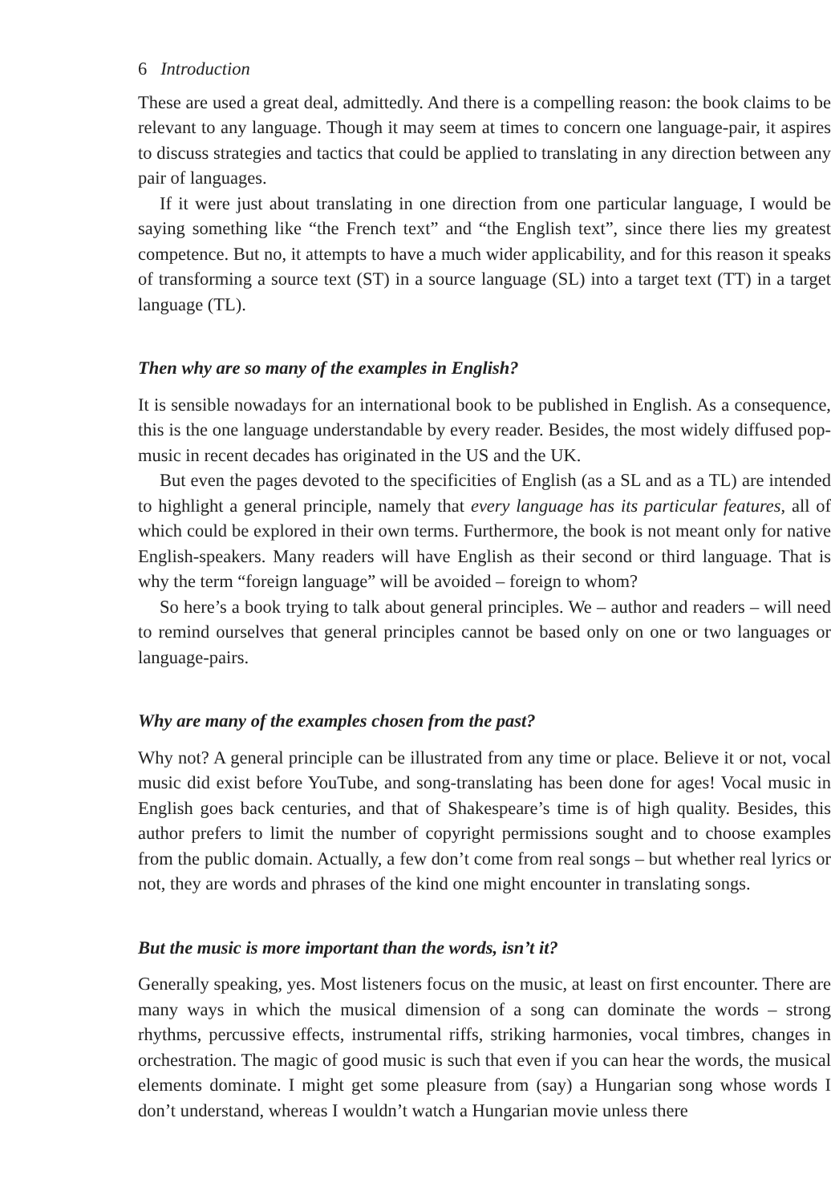6 Introduction
These are used a great deal, admittedly. And there is a compelling reason: the book claims to be relevant to any language. Though it may seem at times to concern one language-pair, it aspires to discuss strategies and tactics that could be applied to translating in any direction between any pair of languages.
If it were just about translating in one direction from one particular language, I would be saying something like “the French text” and “the English text”, since there lies my greatest competence. But no, it attempts to have a much wider applicability, and for this reason it speaks of transforming a source text (ST) in a source language (SL) into a target text (TT) in a target language (TL).
Then why are so many of the examples in English?
It is sensible nowadays for an international book to be published in English. As a consequence, this is the one language understandable by every reader. Besides, the most widely diffused pop-music in recent decades has originated in the US and the UK.
But even the pages devoted to the specificities of English (as a SL and as a TL) are intended to highlight a general principle, namely that every language has its particular features, all of which could be explored in their own terms. Furthermore, the book is not meant only for native English-speakers. Many readers will have English as their second or third language. That is why the term “foreign language” will be avoided – foreign to whom?
So here’s a book trying to talk about general principles. We – author and readers – will need to remind ourselves that general principles cannot be based only on one or two languages or language-pairs.
Why are many of the examples chosen from the past?
Why not? A general principle can be illustrated from any time or place. Believe it or not, vocal music did exist before YouTube, and song-translating has been done for ages! Vocal music in English goes back centuries, and that of Shakespeare’s time is of high quality. Besides, this author prefers to limit the number of copyright permissions sought and to choose examples from the public domain. Actually, a few don’t come from real songs – but whether real lyrics or not, they are words and phrases of the kind one might encounter in translating songs.
But the music is more important than the words, isn’t it?
Generally speaking, yes. Most listeners focus on the music, at least on first encounter. There are many ways in which the musical dimension of a song can dominate the words – strong rhythms, percussive effects, instrumental riffs, striking harmonies, vocal timbres, changes in orchestration. The magic of good music is such that even if you can hear the words, the musical elements dominate. I might get some pleasure from (say) a Hungarian song whose words I don’t understand, whereas I wouldn’t watch a Hungarian movie unless there